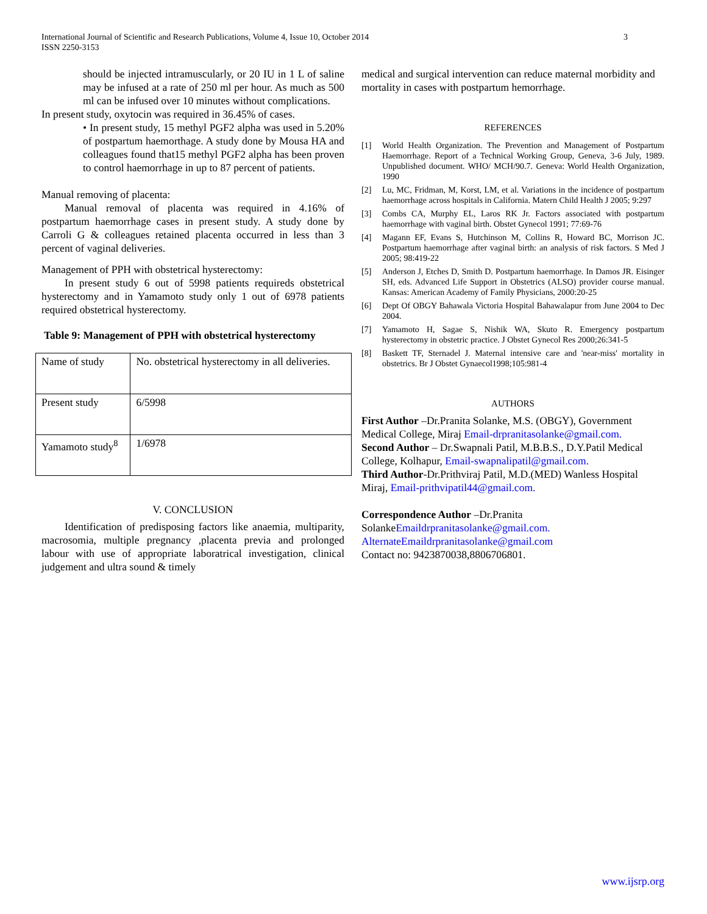3 International Journal of Scientific and Research Publications, Volume 4, Issue 10, October 2014
ISSN 2250-3153
should be injected intramuscularly, or 20 IU in 1 L of saline may be infused at a rate of 250 ml per hour. As much as 500 ml can be infused over 10 minutes without complications.
In present study, oxytocin was required in 36.45% of cases.
• In present study, 15 methyl PGF2 alpha was used in 5.20% of postpartum haemorthage. A study done by Mousa HA and colleagues found that15 methyl PGF2 alpha has been proven to control haemorrhage in up to 87 percent of patients.
Manual removing of placenta:
Manual removal of placenta was required in 4.16% of postpartum haemorrhage cases in present study. A study done by Carroli G & colleagues retained placenta occurred in less than 3 percent of vaginal deliveries.
Management of PPH with obstetrical hysterectomy:
In present study 6 out of 5998 patients requireds obstetrical hysterectomy and in Yamamoto study only 1 out of 6978 patients required obstetrical hysterectomy.
Table 9: Management of PPH with obstetrical hysterectomy
| Name of study | No. obstetrical hysterectomy in all deliveries. |
| Present study | 6/5998 |
| Yamamoto study<sup>8</sup> | 1/6978 |
V. CONCLUSION
Identification of predisposing factors like anaemia, multiparity, macrosomia, multiple pregnancy ,placenta previa and prolonged labour with use of appropriate laboratrical investigation, clinical judgement and ultra sound & timely
medical and surgical intervention can reduce maternal morbidity and mortality in cases with postpartum hemorrhage.
REFERENCES
[1] World Health Organization. The Prevention and Management of Postpartum Haemorrhage. Report of a Technical Working Group, Geneva, 3-6 July, 1989. Unpublished document. WHO/ MCH/90.7. Geneva: World Health Organization, 1990
[2] Lu, MC, Fridman, M, Korst, LM, et al. Variations in the incidence of postpartum haemorrhage across hospitals in California. Matern Child Health J 2005; 9:297
[3] Combs CA, Murphy EL, Laros RK Jr. Factors associated with postpartum haemorrhage with vaginal birth. Obstet Gynecol 1991; 77:69-76
[4] Magann EF, Evans S, Hutchinson M, Collins R, Howard BC, Morrison JC. Postpartum haemorrhage after vaginal birth: an analysis of risk factors. S Med J 2005; 98:419-22
[5] Anderson J, Etches D, Smith D. Postpartum haemorrhage. In Damos JR. Eisinger SH, eds. Advanced Life Support in Obstetrics (ALSO) provider course manual. Kansas: American Academy of Family Physicians, 2000:20-25
[6] Dept Of OBGY Bahawala Victoria Hospital Bahawalapur from June 2004 to Dec 2004.
[7] Yamamoto H, Sagae S, Nishik WA, Skuto R. Emergency postpartum hysterectomy in obstetric practice. J Obstet Gynecol Res 2000;26:341-5
[8] Baskett TF, Sternadel J. Maternal intensive care and 'near-miss' mortality in obstetrics. Br J Obstet Gynaecol1998;105:981-4
AUTHORS
First Author –Dr.Pranita Solanke, M.S. (OBGY), Government Medical College, Miraj Email-drpranitasolanke@gmail.com.
Second Author – Dr.Swapnali Patil, M.B.B.S., D.Y.Patil Medical College, Kolhapur, Email-swapnalipatil@gmail.com.
Third Author-Dr.Prithviraj Patil, M.D.(MED) Wanless Hospital Miraj, Email-prithvipatil44@gmail.com.
Correspondence Author –Dr.Pranita SolankeEmaildrpranitasolanke@gmail.com.
AlternateEmaildrpranitasolanke@gmail.com
Contact no: 9423870038,8806706801.
www.ijsrp.org